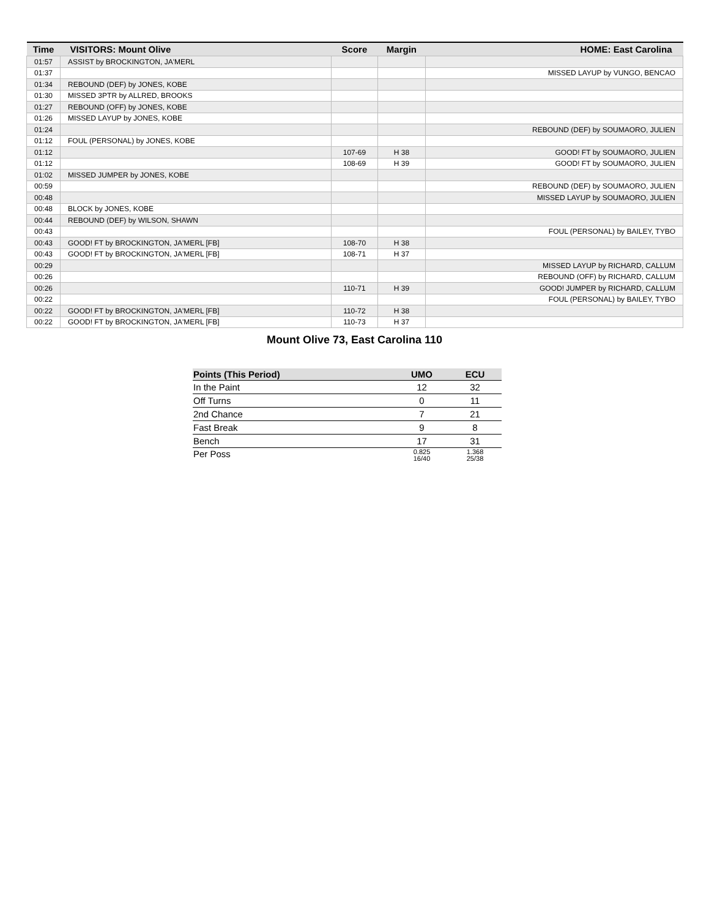| Time | VISITORS: Mount Olive | Score | Margin | HOME: East Carolina |
| --- | --- | --- | --- | --- |
| 01:57 | ASSIST by BROCKINGTON, JA'MERL | | | |
| 01:37 | | | | MISSED LAYUP by VUNGO, BENCAO |
| 01:34 | REBOUND (DEF) by JONES, KOBE | | | |
| 01:30 | MISSED 3PTR by ALLRED, BROOKS | | | |
| 01:27 | REBOUND (OFF) by JONES, KOBE | | | |
| 01:26 | MISSED LAYUP by JONES, KOBE | | | |
| 01:24 | | | | REBOUND (DEF) by SOUMAORO, JULIEN |
| 01:12 | FOUL (PERSONAL) by JONES, KOBE | | | |
| 01:12 | | 107-69 | H 38 | GOOD! FT by SOUMAORO, JULIEN |
| 01:12 | | 108-69 | H 39 | GOOD! FT by SOUMAORO, JULIEN |
| 01:02 | MISSED JUMPER by JONES, KOBE | | | |
| 00:59 | | | | REBOUND (DEF) by SOUMAORO, JULIEN |
| 00:48 | | | | MISSED LAYUP by SOUMAORO, JULIEN |
| 00:48 | BLOCK by JONES, KOBE | | | |
| 00:44 | REBOUND (DEF) by WILSON, SHAWN | | | |
| 00:43 | | | | FOUL (PERSONAL) by BAILEY, TYBO |
| 00:43 | GOOD! FT by BROCKINGTON, JA'MERL [FB] | 108-70 | H 38 | |
| 00:43 | GOOD! FT by BROCKINGTON, JA'MERL [FB] | 108-71 | H 37 | |
| 00:29 | | | | MISSED LAYUP by RICHARD, CALLUM |
| 00:26 | | | | REBOUND (OFF) by RICHARD, CALLUM |
| 00:26 | | 110-71 | H 39 | GOOD! JUMPER by RICHARD, CALLUM |
| 00:22 | | | | FOUL (PERSONAL) by BAILEY, TYBO |
| 00:22 | GOOD! FT by BROCKINGTON, JA'MERL [FB] | 110-72 | H 38 | |
| 00:22 | GOOD! FT by BROCKINGTON, JA'MERL [FB] | 110-73 | H 37 | |
Mount Olive 73, East Carolina 110
| Points (This Period) | UMO | ECU |
| --- | --- | --- |
| In the Paint | 12 | 32 |
| Off Turns | 0 | 11 |
| 2nd Chance | 7 | 21 |
| Fast Break | 9 | 8 |
| Bench | 17 | 31 |
| Per Poss | 0.825 16/40 | 1.368 25/38 |